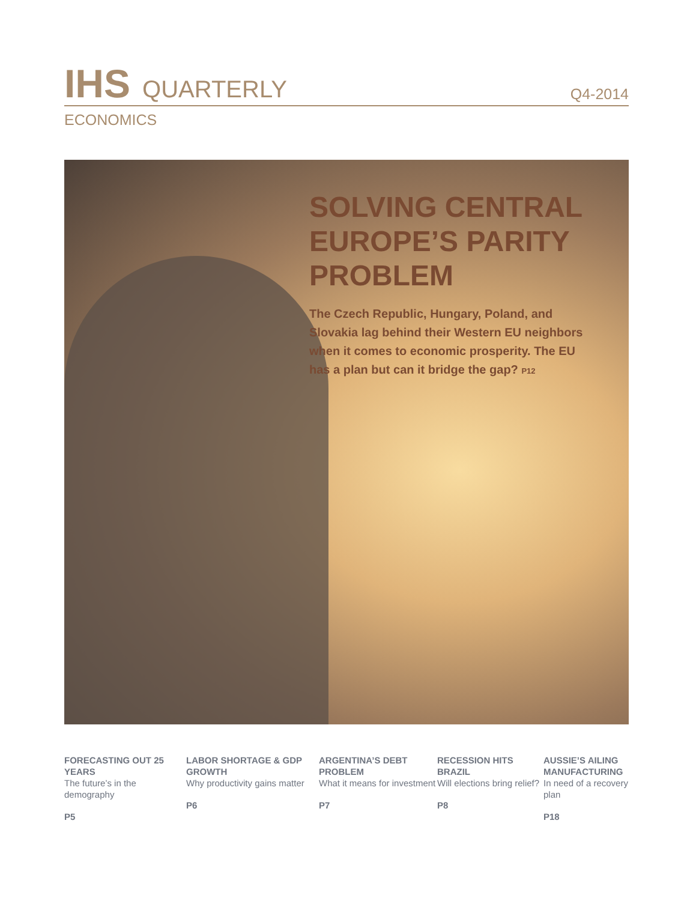IHS QUARTERLY
Q4-2014
ECONOMICS
SOLVING CENTRAL EUROPE’S PARITY PROBLEM
The Czech Republic, Hungary, Poland, and Slovakia lag behind their Western EU neighbors when it comes to economic prosperity. The EU has a plan but can it bridge the gap? P12
FORECASTING OUT 25 YEARS
The future’s in the demography
P5
LABOR SHORTAGE & GDP GROWTH
Why productivity gains matter
P6
ARGENTINA’S DEBT PROBLEM
What it means for investment
P7
RECESSION HITS BRAZIL
Will elections bring relief?
P8
AUSSIE’S AILING MANUFACTURING
In need of a recovery plan
P18